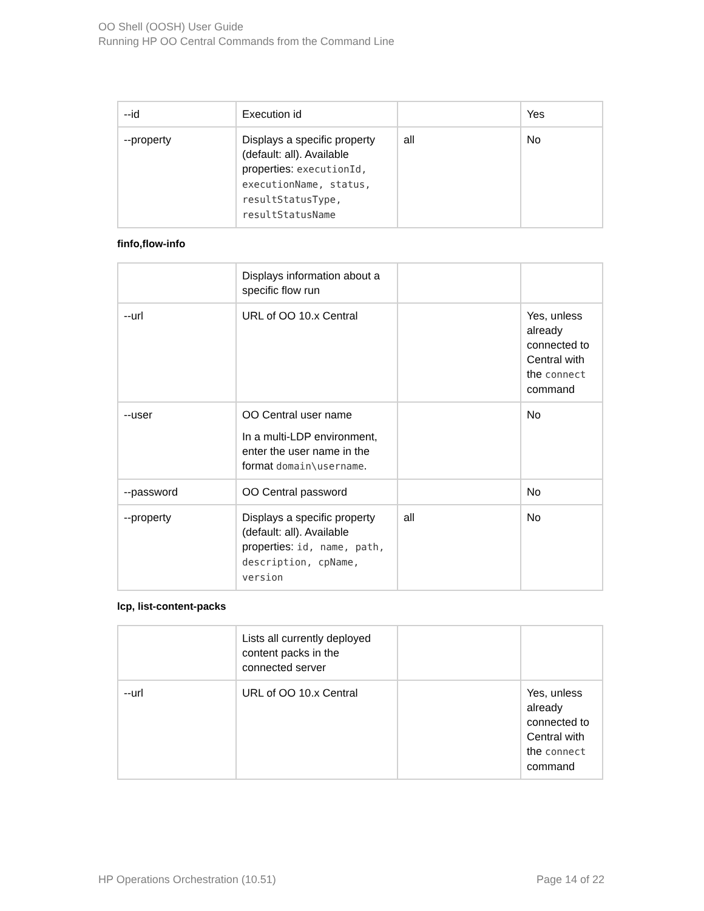OO Shell (OOSH) User Guide
Running HP OO Central Commands from the Command Line
| --id | Execution id | | Yes |
| --property | Displays a specific property (default: all). Available properties: executionId, executionName, status, resultStatusType, resultStatusName | all | No |
finfo,flow-info
| | Displays information about a specific flow run | | |
| --url | URL of OO 10.x Central | | Yes, unless already connected to Central with the connect command |
| --user | OO Central user name In a multi-LDP environment, enter the user name in the format domain\username . | | No |
| --password | OO Central password | | No |
| --property | Displays a specific property (default: all). Available properties: id, name, path, description, cpName, version | all | No |
lcp, list-content-packs
| | Lists all currently deployed content packs in the connected server | | |
| --url | URL of OO 10.x Central | | Yes, unless already connected to Central with the connect command |
HP Operations Orchestration (10.51) Page 14 of 22